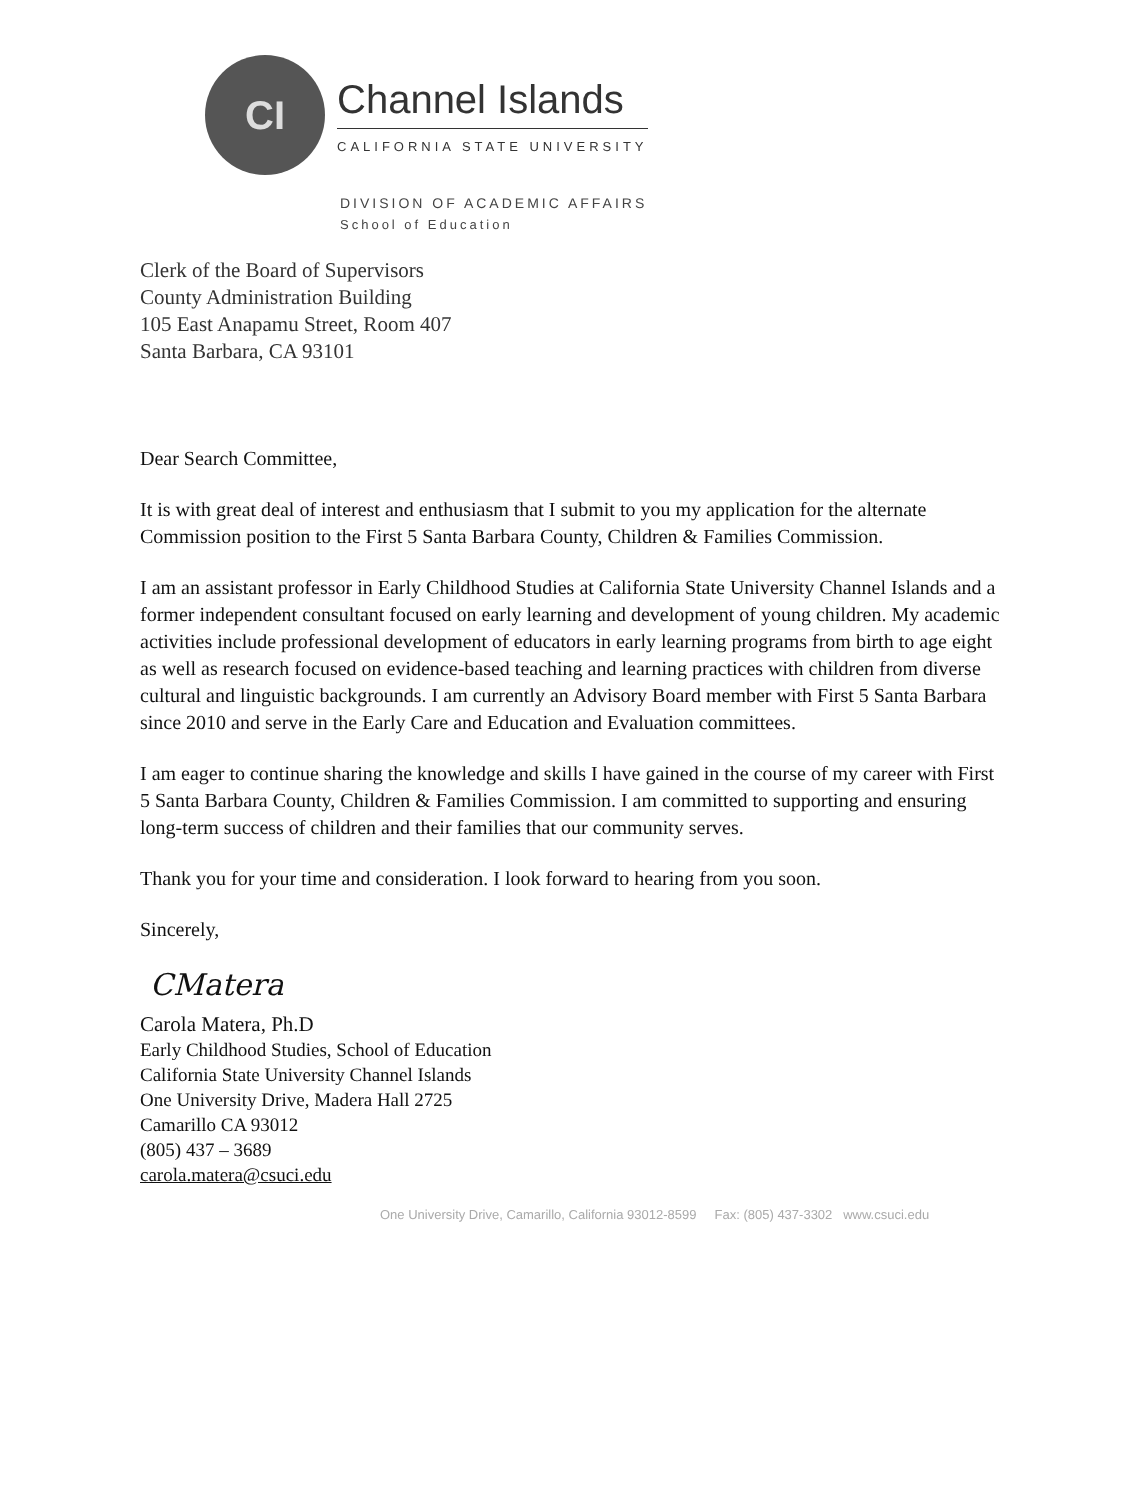CI
Channel Islands
CALIFORNIA STATE UNIVERSITY
DIVISION OF ACADEMIC AFFAIRS
School of Education
Clerk of the Board of Supervisors
County Administration Building
105 East Anapamu Street, Room 407
Santa Barbara, CA 93101
Dear Search Committee,
It is with great deal of interest and enthusiasm that I submit to you my application for the alternate Commission position to the First 5 Santa Barbara County, Children & Families Commission.
I am an assistant professor in Early Childhood Studies at California State University Channel Islands and a former independent consultant focused on early learning and development of young children. My academic activities include professional development of educators in early learning programs from birth to age eight as well as research focused on evidence-based teaching and learning practices with children from diverse cultural and linguistic backgrounds. I am currently an Advisory Board member with First 5 Santa Barbara since 2010 and serve in the Early Care and Education and Evaluation committees.
I am eager to continue sharing the knowledge and skills I have gained in the course of my career with First 5 Santa Barbara County, Children & Families Commission. I am committed to supporting and ensuring long-term success of children and their families that our community serves.
Thank you for your time and consideration. I look forward to hearing from you soon.
Sincerely,
CMatera
Carola Matera, Ph.D
Early Childhood Studies, School of Education
California State University Channel Islands
One University Drive, Madera Hall 2725
Camarillo CA 93012
(805) 437 – 3689
carola.matera@csuci.edu
One University Drive, Camarillo, California 93012-8599 Fax: (805) 437-3302 www.csuci.edu